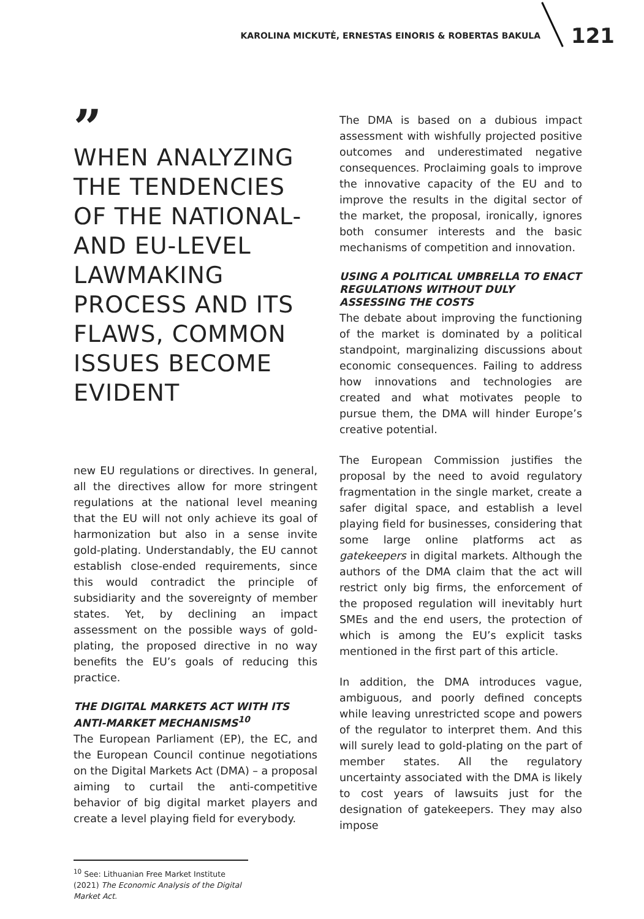KAROLINA MICKUTĖ, ERNESTAS EINORIS & ROBERTAS BAKULA 121
”
WHEN ANALYZING THE TENDENCIES OF THE NATIONAL- AND EU-LEVEL LAWMAKING PROCESS AND ITS FLAWS, COMMON ISSUES BECOME EVIDENT
new EU regulations or directives. In general, all the directives allow for more stringent regulations at the national level meaning that the EU will not only achieve its goal of harmonization but also in a sense invite gold-plating. Understandably, the EU cannot establish close-ended requirements, since this would contradict the principle of subsidiarity and the sovereignty of member states. Yet, by declining an impact assessment on the possible ways of gold-plating, the proposed directive in no way benefits the EU’s goals of reducing this practice.
THE DIGITAL MARKETS ACT WITH ITS ANTI-MARKET MECHANISMS<sup>10</sup>
The European Parliament (EP), the EC, and the European Council continue negotiations on the Digital Markets Act (DMA) – a proposal aiming to curtail the anti-competitive behavior of big digital market players and create a level playing field for everybody.
<sup>10</sup> See: Lithuanian Free Market Institute (2021) The Economic Analysis of the Digital Market Act.
The DMA is based on a dubious impact assessment with wishfully projected positive outcomes and underestimated negative consequences. Proclaiming goals to improve the innovative capacity of the EU and to improve the results in the digital sector of the market, the proposal, ironically, ignores both consumer interests and the basic mechanisms of competition and innovation.
USING A POLITICAL UMBRELLA TO ENACT REGULATIONS WITHOUT DULY ASSESSING THE COSTS
The debate about improving the functioning of the market is dominated by a political standpoint, marginalizing discussions about economic consequences. Failing to address how innovations and technologies are created and what motivates people to pursue them, the DMA will hinder Europe’s creative potential.
The European Commission justifies the proposal by the need to avoid regulatory fragmentation in the single market, create a safer digital space, and establish a level playing field for businesses, considering that some large online platforms act as gatekeepers in digital markets. Although the authors of the DMA claim that the act will restrict only big firms, the enforcement of the proposed regulation will inevitably hurt SMEs and the end users, the protection of which is among the EU’s explicit tasks mentioned in the first part of this article.
In addition, the DMA introduces vague, ambiguous, and poorly defined concepts while leaving unrestricted scope and powers of the regulator to interpret them. And this will surely lead to gold-plating on the part of member states. All the regulatory uncertainty associated with the DMA is likely to cost years of lawsuits just for the designation of gatekeepers. They may also impose